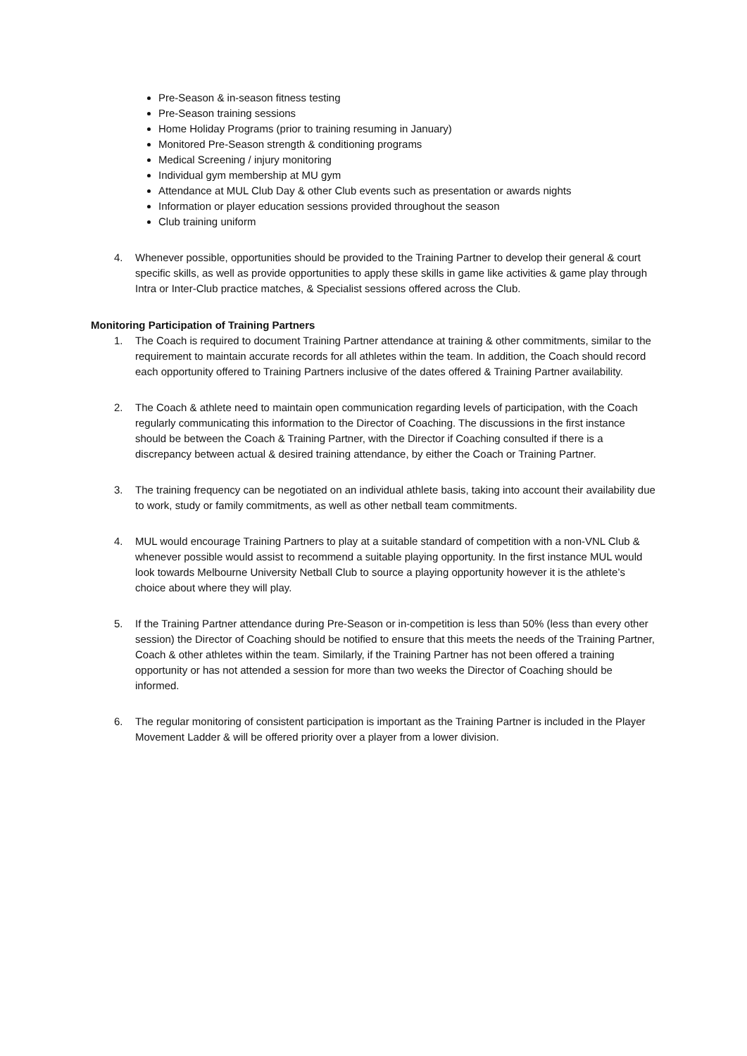Pre-Season & in-season fitness testing
Pre-Season training sessions
Home Holiday Programs (prior to training resuming in January)
Monitored Pre-Season strength & conditioning programs
Medical Screening / injury monitoring
Individual gym membership at MU gym
Attendance at MUL Club Day & other Club events such as presentation or awards nights
Information or player education sessions provided throughout the season
Club training uniform
4. Whenever possible, opportunities should be provided to the Training Partner to develop their general & court specific skills, as well as provide opportunities to apply these skills in game like activities & game play through Intra or Inter-Club practice matches, & Specialist sessions offered across the Club.
Monitoring Participation of Training Partners
1. The Coach is required to document Training Partner attendance at training & other commitments, similar to the requirement to maintain accurate records for all athletes within the team. In addition, the Coach should record each opportunity offered to Training Partners inclusive of the dates offered & Training Partner availability.
2. The Coach & athlete need to maintain open communication regarding levels of participation, with the Coach regularly communicating this information to the Director of Coaching. The discussions in the first instance should be between the Coach & Training Partner, with the Director if Coaching consulted if there is a discrepancy between actual & desired training attendance, by either the Coach or Training Partner.
3. The training frequency can be negotiated on an individual athlete basis, taking into account their availability due to work, study or family commitments, as well as other netball team commitments.
4. MUL would encourage Training Partners to play at a suitable standard of competition with a non-VNL Club & whenever possible would assist to recommend a suitable playing opportunity. In the first instance MUL would look towards Melbourne University Netball Club to source a playing opportunity however it is the athlete’s choice about where they will play.
5. If the Training Partner attendance during Pre-Season or in-competition is less than 50% (less than every other session) the Director of Coaching should be notified to ensure that this meets the needs of the Training Partner, Coach & other athletes within the team. Similarly, if the Training Partner has not been offered a training opportunity or has not attended a session for more than two weeks the Director of Coaching should be informed.
6. The regular monitoring of consistent participation is important as the Training Partner is included in the Player Movement Ladder & will be offered priority over a player from a lower division.